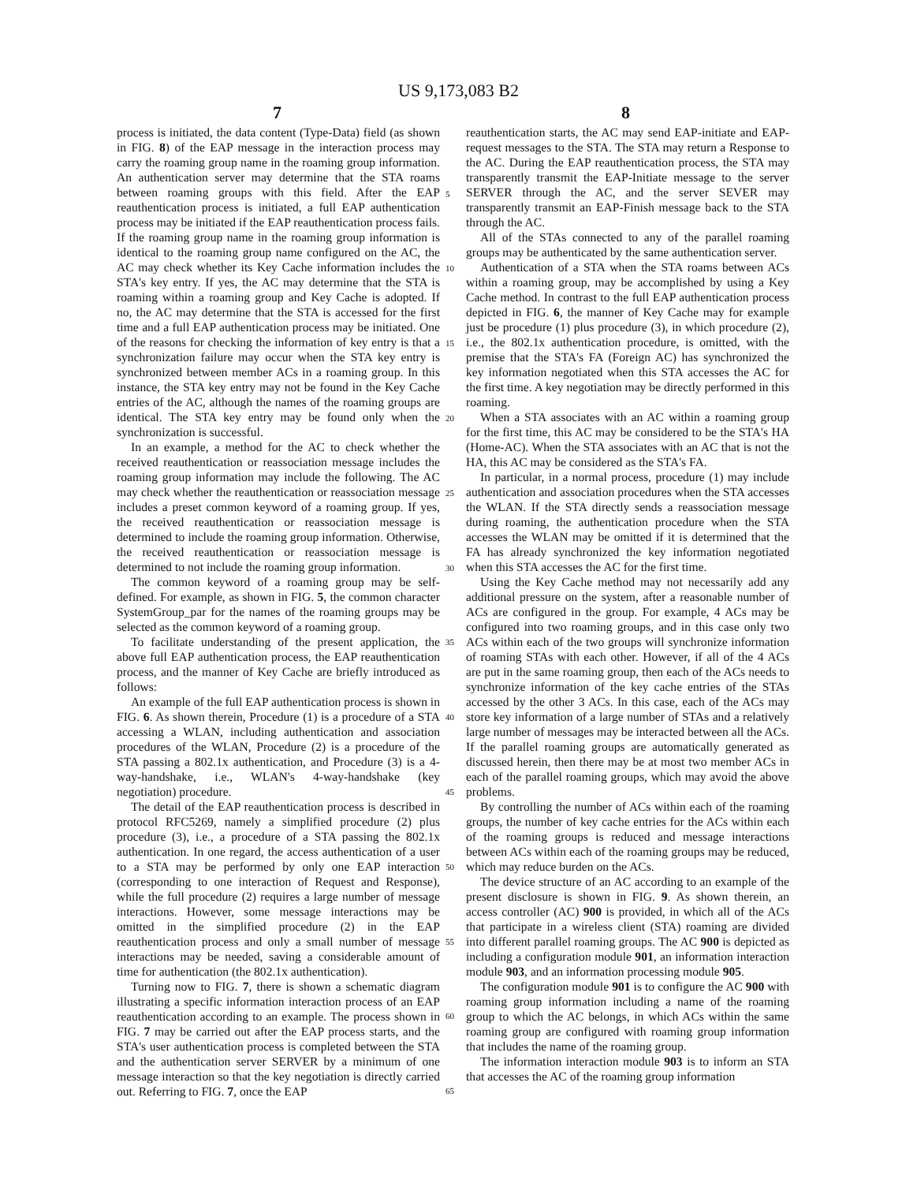US 9,173,083 B2
7 8
process is initiated, the data content (Type-Data) field (as shown in FIG. 8) of the EAP message in the interaction process may carry the roaming group name in the roaming group information. An authentication server may determine that the STA roams between roaming groups with this field. After the EAP reauthentication process is initiated, a full EAP authentication process may be initiated if the EAP reauthentication process fails. If the roaming group name in the roaming group information is identical to the roaming group name configured on the AC, the AC may check whether its Key Cache information includes the STA's key entry. If yes, the AC may determine that the STA is roaming within a roaming group and Key Cache is adopted. If no, the AC may determine that the STA is accessed for the first time and a full EAP authentication process may be initiated. One of the reasons for checking the information of key entry is that a synchronization failure may occur when the STA key entry is synchronized between member ACs in a roaming group. In this instance, the STA key entry may not be found in the Key Cache entries of the AC, although the names of the roaming groups are identical. The STA key entry may be found only when the synchronization is successful.
In an example, a method for the AC to check whether the received reauthentication or reassociation message includes the roaming group information may include the following. The AC may check whether the reauthentication or reassociation message includes a preset common keyword of a roaming group. If yes, the received reauthentication or reassociation message is determined to include the roaming group information. Otherwise, the received reauthentication or reassociation message is determined to not include the roaming group information.
The common keyword of a roaming group may be self-defined. For example, as shown in FIG. 5, the common character SystemGroup_par for the names of the roaming groups may be selected as the common keyword of a roaming group.
To facilitate understanding of the present application, the above full EAP authentication process, the EAP reauthentication process, and the manner of Key Cache are briefly introduced as follows:
An example of the full EAP authentication process is shown in FIG. 6. As shown therein, Procedure (1) is a procedure of a STA accessing a WLAN, including authentication and association procedures of the WLAN, Procedure (2) is a procedure of the STA passing a 802.1x authentication, and Procedure (3) is a 4-way-handshake, i.e., WLAN's 4-way-handshake (key negotiation) procedure.
The detail of the EAP reauthentication process is described in protocol RFC5269, namely a simplified procedure (2) plus procedure (3), i.e., a procedure of a STA passing the 802.1x authentication. In one regard, the access authentication of a user to a STA may be performed by only one EAP interaction (corresponding to one interaction of Request and Response), while the full procedure (2) requires a large number of message interactions. However, some message interactions may be omitted in the simplified procedure (2) in the EAP reauthentication process and only a small number of message interactions may be needed, saving a considerable amount of time for authentication (the 802.1x authentication).
Turning now to FIG. 7, there is shown a schematic diagram illustrating a specific information interaction process of an EAP reauthentication according to an example. The process shown in FIG. 7 may be carried out after the EAP process starts, and the STA's user authentication process is completed between the STA and the authentication server SERVER by a minimum of one message interaction so that the key negotiation is directly carried out. Referring to FIG. 7, once the EAP
5
10
15
20
25
30
35
40
45
50
55
60
65
reauthentication starts, the AC may send EAP-initiate and EAP-request messages to the STA. The STA may return a Response to the AC. During the EAP reauthentication process, the STA may transparently transmit the EAP-Initiate message to the server SERVER through the AC, and the server SEVER may transparently transmit an EAP-Finish message back to the STA through the AC.
All of the STAs connected to any of the parallel roaming groups may be authenticated by the same authentication server.
Authentication of a STA when the STA roams between ACs within a roaming group, may be accomplished by using a Key Cache method. In contrast to the full EAP authentication process depicted in FIG. 6, the manner of Key Cache may for example just be procedure (1) plus procedure (3), in which procedure (2), i.e., the 802.1x authentication procedure, is omitted, with the premise that the STA's FA (Foreign AC) has synchronized the key information negotiated when this STA accesses the AC for the first time. A key negotiation may be directly performed in this roaming.
When a STA associates with an AC within a roaming group for the first time, this AC may be considered to be the STA's HA (Home-AC). When the STA associates with an AC that is not the HA, this AC may be considered as the STA's FA.
In particular, in a normal process, procedure (1) may include authentication and association procedures when the STA accesses the WLAN. If the STA directly sends a reassociation message during roaming, the authentication procedure when the STA accesses the WLAN may be omitted if it is determined that the FA has already synchronized the key information negotiated when this STA accesses the AC for the first time.
Using the Key Cache method may not necessarily add any additional pressure on the system, after a reasonable number of ACs are configured in the group. For example, 4 ACs may be configured into two roaming groups, and in this case only two ACs within each of the two groups will synchronize information of roaming STAs with each other. However, if all of the 4 ACs are put in the same roaming group, then each of the ACs needs to synchronize information of the key cache entries of the STAs accessed by the other 3 ACs. In this case, each of the ACs may store key information of a large number of STAs and a relatively large number of messages may be interacted between all the ACs. If the parallel roaming groups are automatically generated as discussed herein, then there may be at most two member ACs in each of the parallel roaming groups, which may avoid the above problems.
By controlling the number of ACs within each of the roaming groups, the number of key cache entries for the ACs within each of the roaming groups is reduced and message interactions between ACs within each of the roaming groups may be reduced, which may reduce burden on the ACs.
The device structure of an AC according to an example of the present disclosure is shown in FIG. 9. As shown therein, an access controller (AC) 900 is provided, in which all of the ACs that participate in a wireless client (STA) roaming are divided into different parallel roaming groups. The AC 900 is depicted as including a configuration module 901, an information interaction module 903, and an information processing module 905.
The configuration module 901 is to configure the AC 900 with roaming group information including a name of the roaming group to which the AC belongs, in which ACs within the same roaming group are configured with roaming group information that includes the name of the roaming group.
The information interaction module 903 is to inform an STA that accesses the AC of the roaming group information